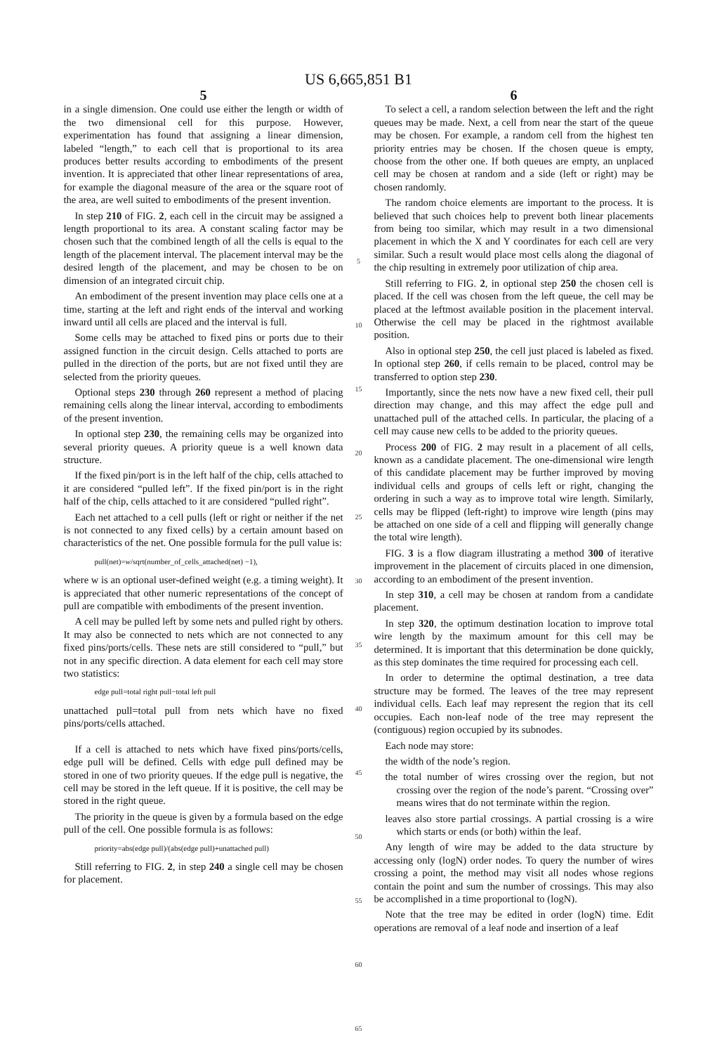US 6,665,851 B1
5
in a single dimension. One could use either the length or width of the two dimensional cell for this purpose. However, experimentation has found that assigning a linear dimension, labeled “length,” to each cell that is proportional to its area produces better results according to embodiments of the present invention. It is appreciated that other linear representations of area, for example the diagonal measure of the area or the square root of the area, are well suited to embodiments of the present invention.
In step 210 of FIG. 2, each cell in the circuit may be assigned a length proportional to its area. A constant scaling factor may be chosen such that the combined length of all the cells is equal to the length of the placement interval. The placement interval may be the desired length of the placement, and may be chosen to be on dimension of an integrated circuit chip.
An embodiment of the present invention may place cells one at a time, starting at the left and right ends of the interval and working inward until all cells are placed and the interval is full.
Some cells may be attached to fixed pins or ports due to their assigned function in the circuit design. Cells attached to ports are pulled in the direction of the ports, but are not fixed until they are selected from the priority queues.
Optional steps 230 through 260 represent a method of placing remaining cells along the linear interval, according to embodiments of the present invention.
In optional step 230, the remaining cells may be organized into several priority queues. A priority queue is a well known data structure.
If the fixed pin/port is in the left half of the chip, cells attached to it are considered “pulled left”. If the fixed pin/port is in the right half of the chip, cells attached to it are considered “pulled right”.
Each net attached to a cell pulls (left or right or neither if the net is not connected to any fixed cells) by a certain amount based on characteristics of the net. One possible formula for the pull value is:
pull(net)=w/sqrt(number_of_cells_attached(net) −1),
where w is an optional user-defined weight (e.g. a timing weight). It is appreciated that other numeric representations of the concept of pull are compatible with embodiments of the present invention.
A cell may be pulled left by some nets and pulled right by others. It may also be connected to nets which are not connected to any fixed pins/ports/cells. These nets are still considered to “pull,” but not in any specific direction. A data element for each cell may store two statistics:
edge pull=total right pull−total left pull
unattached pull=total pull from nets which have no fixed pins/ports/cells attached.
If a cell is attached to nets which have fixed pins/ports/cells, edge pull will be defined. Cells with edge pull defined may be stored in one of two priority queues. If the edge pull is negative, the cell may be stored in the left queue. If it is positive, the cell may be stored in the right queue.
The priority in the queue is given by a formula based on the edge pull of the cell. One possible formula is as follows:
priority=abs(edge pull)/(abs(edge pull)+unattached pull)
Still referring to FIG. 2, in step 240 a single cell may be chosen for placement.
5
10
15
20
25
30
35
40
45
50
55
60
65
6
To select a cell, a random selection between the left and the right queues may be made. Next, a cell from near the start of the queue may be chosen. For example, a random cell from the highest ten priority entries may be chosen. If the chosen queue is empty, choose from the other one. If both queues are empty, an unplaced cell may be chosen at random and a side (left or right) may be chosen randomly.
The random choice elements are important to the process. It is believed that such choices help to prevent both linear placements from being too similar, which may result in a two dimensional placement in which the X and Y coordinates for each cell are very similar. Such a result would place most cells along the diagonal of the chip resulting in extremely poor utilization of chip area.
Still referring to FIG. 2, in optional step 250 the chosen cell is placed. If the cell was chosen from the left queue, the cell may be placed at the leftmost available position in the placement interval. Otherwise the cell may be placed in the rightmost available position.
Also in optional step 250, the cell just placed is labeled as fixed. In optional step 260, if cells remain to be placed, control may be transferred to option step 230.
Importantly, since the nets now have a new fixed cell, their pull direction may change, and this may affect the edge pull and unattached pull of the attached cells. In particular, the placing of a cell may cause new cells to be added to the priority queues.
Process 200 of FIG. 2 may result in a placement of all cells, known as a candidate placement. The one-dimensional wire length of this candidate placement may be further improved by moving individual cells and groups of cells left or right, changing the ordering in such a way as to improve total wire length. Similarly, cells may be flipped (left-right) to improve wire length (pins may be attached on one side of a cell and flipping will generally change the total wire length).
FIG. 3 is a flow diagram illustrating a method 300 of iterative improvement in the placement of circuits placed in one dimension, according to an embodiment of the present invention.
In step 310, a cell may be chosen at random from a candidate placement.
In step 320, the optimum destination location to improve total wire length by the maximum amount for this cell may be determined. It is important that this determination be done quickly, as this step dominates the time required for processing each cell.
In order to determine the optimal destination, a tree data structure may be formed. The leaves of the tree may represent individual cells. Each leaf may represent the region that its cell occupies. Each non-leaf node of the tree may represent the (contiguous) region occupied by its subnodes.
Each node may store:
the width of the node’s region.
the total number of wires crossing over the region, but not crossing over the region of the node’s parent. “Crossing over” means wires that do not terminate within the region.
leaves also store partial crossings. A partial crossing is a wire which starts or ends (or both) within the leaf.
Any length of wire may be added to the data structure by accessing only (logN) order nodes. To query the number of wires crossing a point, the method may visit all nodes whose regions contain the point and sum the number of crossings. This may also be accomplished in a time proportional to (logN).
Note that the tree may be edited in order (logN) time. Edit operations are removal of a leaf node and insertion of a leaf